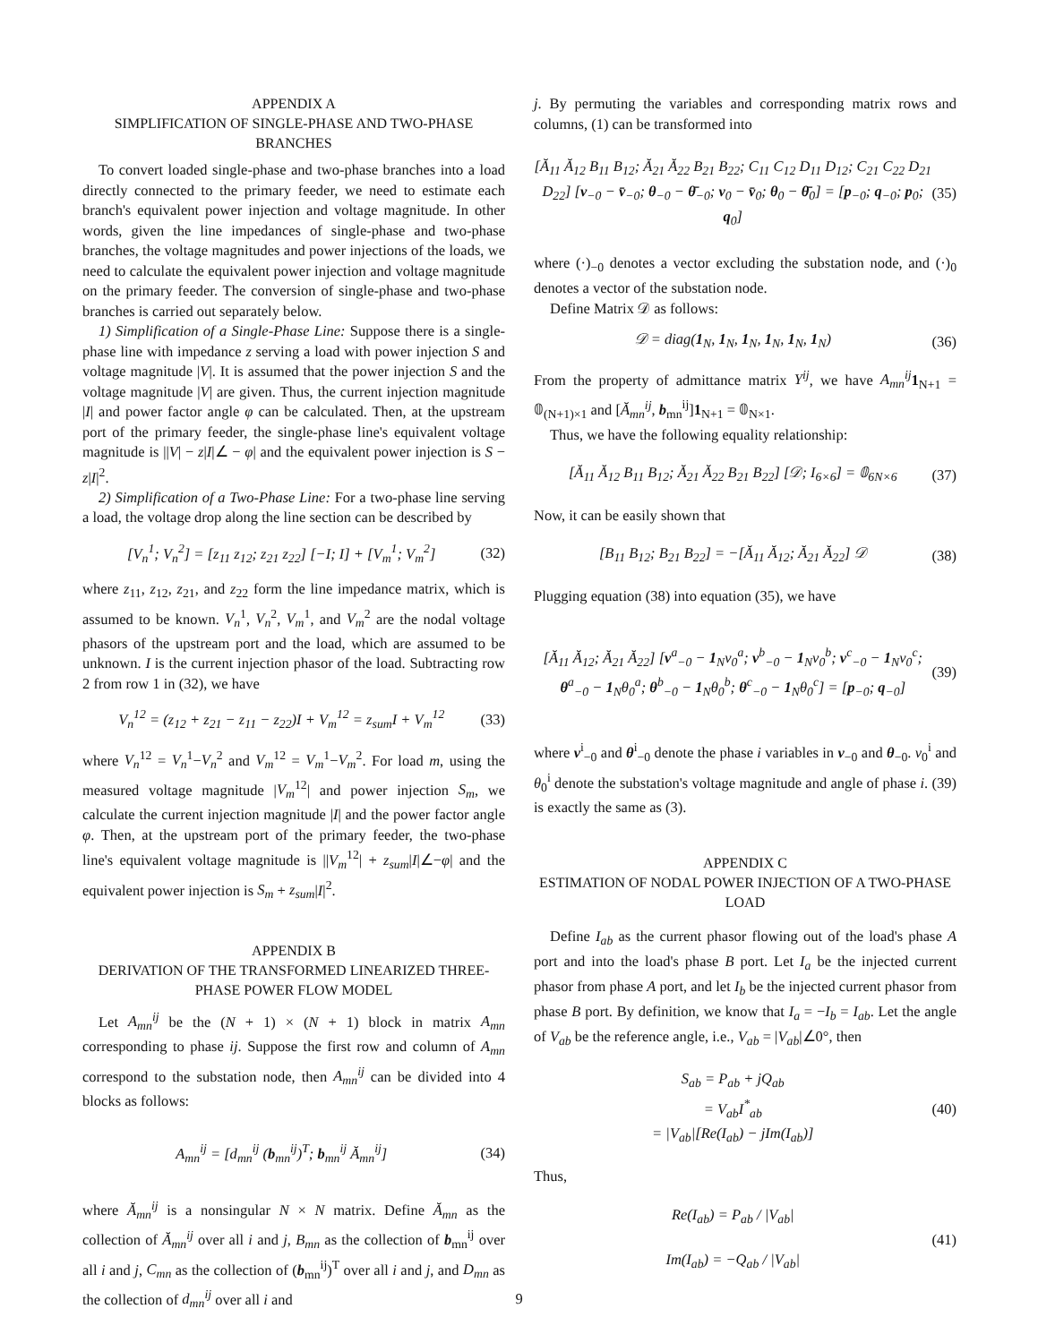APPENDIX A
SIMPLIFICATION OF SINGLE-PHASE AND TWO-PHASE BRANCHES
To convert loaded single-phase and two-phase branches into a load directly connected to the primary feeder, we need to estimate each branch's equivalent power injection and voltage magnitude. In other words, given the line impedances of single-phase and two-phase branches, the voltage magnitudes and power injections of the loads, we need to calculate the equivalent power injection and voltage magnitude on the primary feeder. The conversion of single-phase and two-phase branches is carried out separately below.
1) Simplification of a Single-Phase Line: Suppose there is a single-phase line with impedance z serving a load with power injection S and voltage magnitude |V|. It is assumed that the power injection S and the voltage magnitude |V| are given. Thus, the current injection magnitude |I| and power factor angle φ can be calculated. Then, at the upstream port of the primary feeder, the single-phase line's equivalent voltage magnitude is ||V| − z|I|∠ − φ| and the equivalent power injection is S − z|I|<sup>2</sup>.
2) Simplification of a Two-Phase Line: For a two-phase line serving a load, the voltage drop along the line section can be described by
[V<sub>n</sub><sup>1</sup>; V<sub>n</sub><sup>2</sup>] = [z<sub>11</sub> z<sub>12</sub>; z<sub>21</sub> z<sub>22</sub>] [−I; I] + [V<sub>m</sub><sup>1</sup>; V<sub>m</sub><sup>2</sup>] (32)
where z<sub>11</sub>, z<sub>12</sub>, z<sub>21</sub>, and z<sub>22</sub> form the line impedance matrix, which is assumed to be known. V<sub>n</sub><sup>1</sup>, V<sub>n</sub><sup>2</sup>, V<sub>m</sub><sup>1</sup>, and V<sub>m</sub><sup>2</sup> are the nodal voltage phasors of the upstream port and the load, which are assumed to be unknown. I is the current injection phasor of the load. Subtracting row 2 from row 1 in (32), we have
V<sub>n</sub><sup>12</sup> = (z<sub>12</sub> + z<sub>21</sub> − z<sub>11</sub> − z<sub>22</sub>)I + V<sub>m</sub><sup>12</sup> = z<sub>sum</sub>I + V<sub>m</sub><sup>12</sup> (33)
where V<sub>n</sub><sup>12</sup> = V<sub>n</sub><sup>1</sup>−V<sub>n</sub><sup>2</sup> and V<sub>m</sub><sup>12</sup> = V<sub>m</sub><sup>1</sup>−V<sub>m</sub><sup>2</sup>. For load m, using the measured voltage magnitude |V<sub>m</sub><sup>12</sup>| and power injection S<sub>m</sub>, we calculate the current injection magnitude |I| and the power factor angle φ. Then, at the upstream port of the primary feeder, the two-phase line's equivalent voltage magnitude is ||V<sub>m</sub><sup>12</sup>| + z<sub>sum</sub>|I|∠−φ| and the equivalent power injection is S<sub>m</sub> + z<sub>sum</sub>|I|<sup>2</sup>.
APPENDIX B
DERIVATION OF THE TRANSFORMED LINEARIZED THREE-PHASE POWER FLOW MODEL
Let A<sub>mn</sub><sup>ij</sup> be the (N + 1) × (N + 1) block in matrix A<sub>mn</sub> corresponding to phase ij. Suppose the first row and column of A<sub>mn</sub> correspond to the substation node, then A<sub>mn</sub><sup>ij</sup> can be divided into 4 blocks as follows:
A<sub>mn</sub><sup>ij</sup> = [d<sub>mn</sub><sup>ij</sup> (b<sub>mn</sub><sup>ij</sup>)<sup>T</sup>; b<sub>mn</sub><sup>ij</sup> Ă<sub>mn</sub><sup>ij</sup>] (34)
where Ă<sub>mn</sub><sup>ij</sup> is a nonsingular N × N matrix. Define Ă<sub>mn</sub> as the collection of Ă<sub>mn</sub><sup>ij</sup> over all i and j, B<sub>mn</sub> as the collection of b<sub>mn</sub><sup>ij</sup> over all i and j, C<sub>mn</sub> as the collection of (b<sub>mn</sub><sup>ij</sup>)<sup>T</sup> over all i and j, and D<sub>mn</sub> as the collection of d<sub>mn</sub><sup>ij</sup> over all i and
j. By permuting the variables and corresponding matrix rows and columns, (1) can be transformed into
[Ă<sub>11</sub> Ă<sub>12</sub> B<sub>11</sub> B<sub>12</sub>; Ă<sub>21</sub> Ă<sub>22</sub> B<sub>21</sub> B<sub>22</sub>; C<sub>11</sub> C<sub>12</sub> D<sub>11</sub> D<sub>12</sub>; C<sub>21</sub> C<sub>22</sub> D<sub>21</sub> D<sub>22</sub>] [v<sub>−0</sub> − v̄<sub>−0</sub>; θ<sub>−0</sub> − θ̄<sub>−0</sub>; v<sub>0</sub> − v̄<sub>0</sub>; θ<sub>0</sub> − θ̄<sub>0</sub>] = [p<sub>−0</sub>; q<sub>−0</sub>; p<sub>0</sub>; q<sub>0</sub>] (35)
where (·)<sub>−0</sub> denotes a vector excluding the substation node, and (·)<sub>0</sub> denotes a vector of the substation node.
Define Matrix 𝒟 as follows:
𝒟 = diag(1<sub>N</sub>, 1<sub>N</sub>, 1<sub>N</sub>, 1<sub>N</sub>, 1<sub>N</sub>, 1<sub>N</sub>) (36)
From the property of admittance matrix Y<sup>ij</sup>, we have A<sub>mn</sub><sup>ij</sup> 1<sub>N+1</sub> = 𝟘<sub>(N+1)×1</sub> and [Ă<sub>mn</sub><sup>ij</sup>, b<sub>mn</sub><sup>ij</sup>]1<sub>N+1</sub> = 𝟘<sub>N×1</sub>.
Thus, we have the following equality relationship:
[Ă<sub>11</sub> Ă<sub>12</sub> B<sub>11</sub> B<sub>12</sub>; Ă<sub>21</sub> Ă<sub>22</sub> B<sub>21</sub> B<sub>22</sub>] [𝒟; I<sub>6×6</sub>] = 𝟘<sub>6N×6</sub> (37)
Now, it can be easily shown that
[B<sub>11</sub> B<sub>12</sub>; B<sub>21</sub> B<sub>22</sub>] = −[Ă<sub>11</sub> Ă<sub>12</sub>; Ă<sub>21</sub> Ă<sub>22</sub>] 𝒟 (38)
Plugging equation (38) into equation (35), we have
[Ă<sub>11</sub> Ă<sub>12</sub>; Ă<sub>21</sub> Ă<sub>22</sub>] [v<sup>a</sup><sub>−0</sub> − 1<sub>N</sub>v<sub>0</sub><sup>a</sup>; v<sup>b</sup><sub>−0</sub> − 1<sub>N</sub>v<sub>0</sub><sup>b</sup>; v<sup>c</sup><sub>−0</sub> − 1<sub>N</sub>v<sub>0</sub><sup>c</sup>; θ<sup>a</sup><sub>−0</sub> − 1<sub>N</sub>θ<sub>0</sub><sup>a</sup>; θ<sup>b</sup><sub>−0</sub> − 1<sub>N</sub>θ<sub>0</sub><sup>b</sup>; θ<sup>c</sup><sub>−0</sub> − 1<sub>N</sub>θ<sub>0</sub><sup>c</sup>] = [p<sub>−0</sub>; q<sub>−0</sub>] (39)
where v<sup>i</sup><sub>−0</sub> and θ<sup>i</sup><sub>−0</sub> denote the phase i variables in v<sub>−0</sub> and θ<sub>−0</sub>. v<sub>0</sub><sup>i</sup> and θ<sub>0</sub><sup>i</sup> denote the substation's voltage magnitude and angle of phase i. (39) is exactly the same as (3).
APPENDIX C
ESTIMATION OF NODAL POWER INJECTION OF A TWO-PHASE LOAD
Define I<sub>ab</sub> as the current phasor flowing out of the load's phase A port and into the load's phase B port. Let I<sub>a</sub> be the injected current phasor from phase A port, and let I<sub>b</sub> be the injected current phasor from phase B port. By definition, we know that I<sub>a</sub> = −I<sub>b</sub> = I<sub>ab</sub>. Let the angle of V<sub>ab</sub> be the reference angle, i.e., V<sub>ab</sub> = |V<sub>ab</sub>|∠0°, then
S<sub>ab</sub> = P<sub>ab</sub> + jQ<sub>ab</sub>
= V<sub>ab</sub>I<sup>*</sup><sub>ab</sub>
= |V<sub>ab</sub>|[Re(I<sub>ab</sub>) − jIm(I<sub>ab</sub>)] (40)
Thus,
Re(I<sub>ab</sub>) = P<sub>ab</sub> / |V<sub>ab</sub>|
Im(I<sub>ab</sub>) = −Q<sub>ab</sub> / |V<sub>ab</sub>| (41)
9